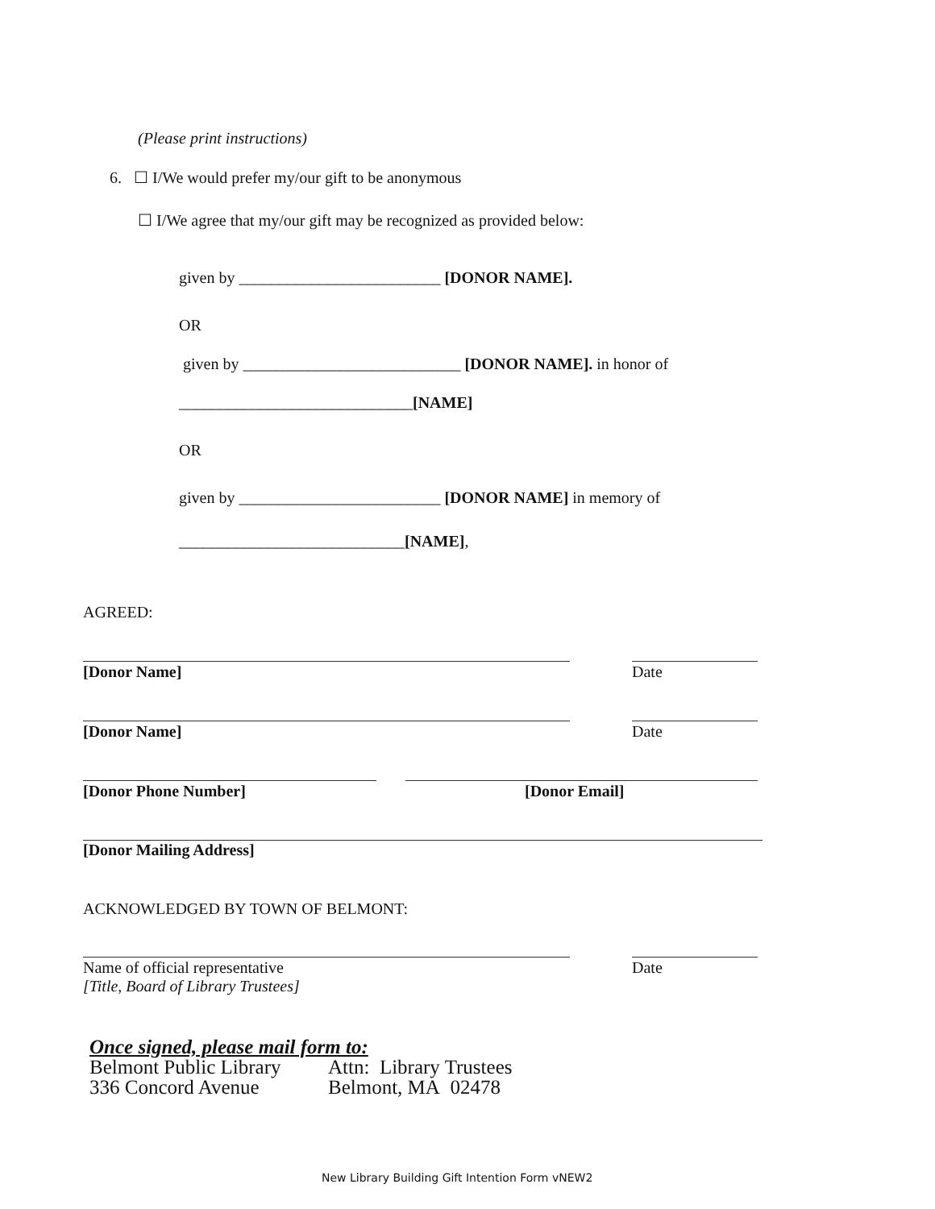(Please print instructions)
6. ☐ I/We would prefer my/our gift to be anonymous
☐ I/We agree that my/our gift may be recognized as provided below:
given by _________________________ [DONOR NAME].
OR
given by ___________________________ [DONOR NAME]. in honor of
_____________________________[NAME]
OR
given by _________________________ [DONOR NAME] in memory of
____________________________[NAME],
AGREED:
[Donor Name] Date
[Donor Name] Date
[Donor Phone Number] [Donor Email]
[Donor Mailing Address]
ACKNOWLEDGED BY TOWN OF BELMONT:
Name of official representative
[Title, Board of Library Trustees]
Date
Once signed, please mail form to:
Belmont Public Library
336 Concord Avenue
Attn: Library Trustees
Belmont, MA 02478
New Library Building Gift Intention Form vNEW2